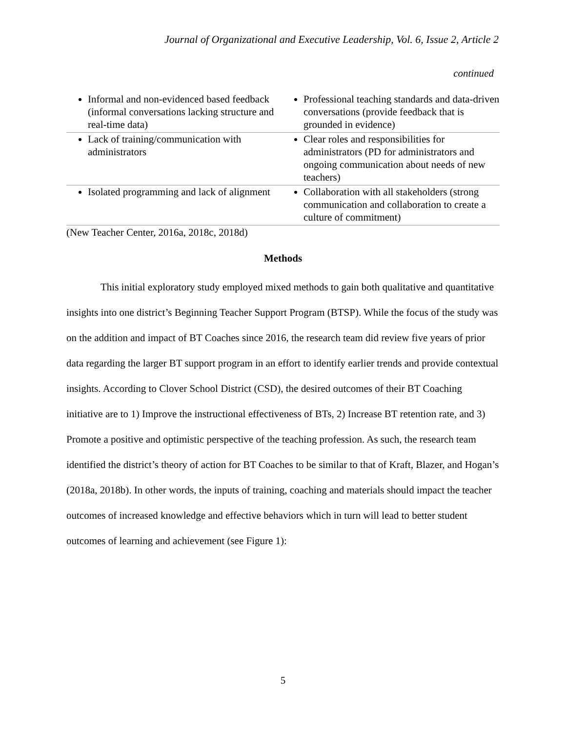Journal of Organizational and Executive Leadership, Vol. 6, Issue 2, Article 2
continued
| Informal and non-evidenced based feedback (informal conversations lacking structure and real-time data) | Professional teaching standards and data-driven conversations (provide feedback that is grounded in evidence) |
| Lack of training/communication with administrators | Clear roles and responsibilities for administrators (PD for administrators and ongoing communication about needs of new teachers) |
| Isolated programming and lack of alignment | Collaboration with all stakeholders (strong communication and collaboration to create a culture of commitment) |
(New Teacher Center, 2016a, 2018c, 2018d)
Methods
This initial exploratory study employed mixed methods to gain both qualitative and quantitative insights into one district’s Beginning Teacher Support Program (BTSP). While the focus of the study was on the addition and impact of BT Coaches since 2016, the research team did review five years of prior data regarding the larger BT support program in an effort to identify earlier trends and provide contextual insights. According to Clover School District (CSD), the desired outcomes of their BT Coaching initiative are to 1) Improve the instructional effectiveness of BTs, 2) Increase BT retention rate, and 3) Promote a positive and optimistic perspective of the teaching profession. As such, the research team identified the district’s theory of action for BT Coaches to be similar to that of Kraft, Blazer, and Hogan’s (2018a, 2018b). In other words, the inputs of training, coaching and materials should impact the teacher outcomes of increased knowledge and effective behaviors which in turn will lead to better student outcomes of learning and achievement (see Figure 1):
5